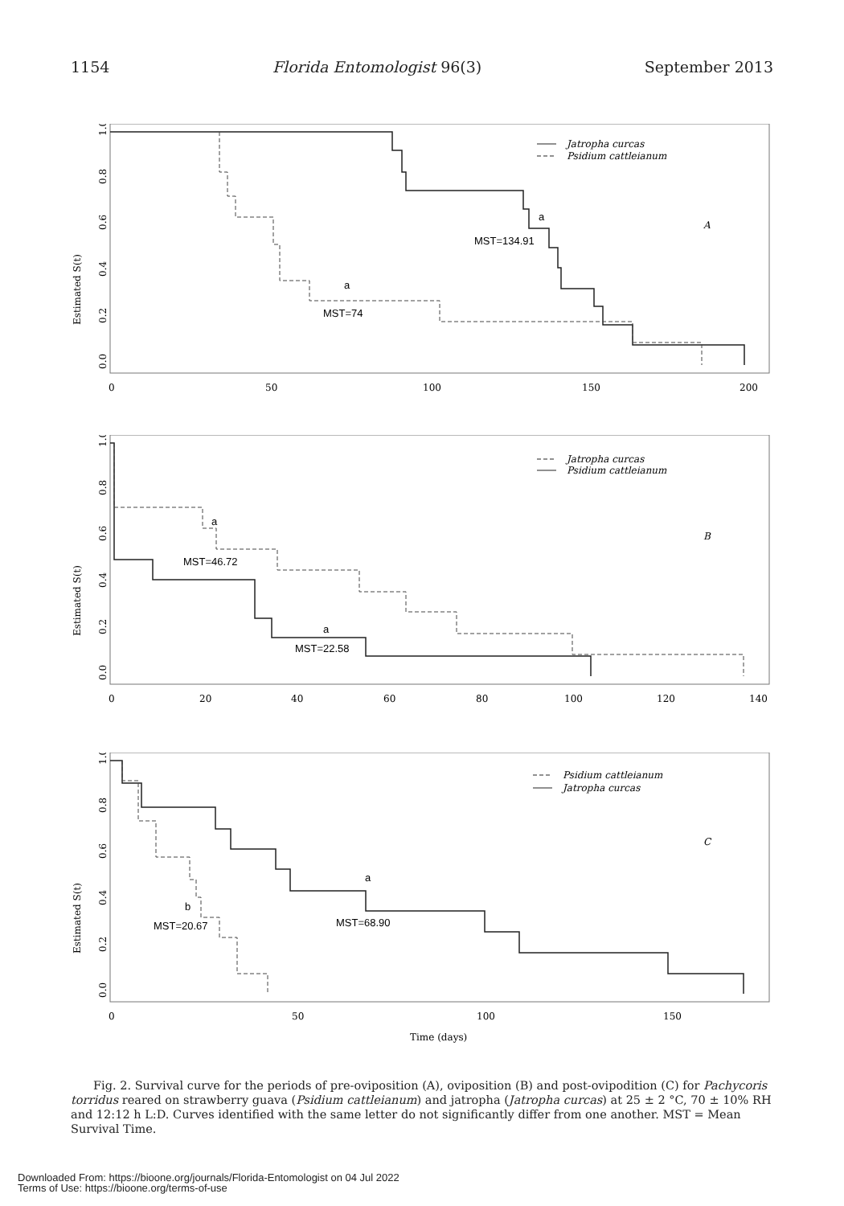1154 Florida Entomologist 96(3) September 2013
Estimated S(t)
1.0
0.8
0.6
0.4
0.2
0.0
0
50
100
150
200
Jatropha curcas
Psidium cattleianum
a
MST=134.91
a
MST=74
A
Estimated S(t)
1.0
0.8
0.6
0.4
0.2
0.0
0
20
40
60
80
100
120
140
Jatropha curcas
Psidium cattleianum
a
MST=46.72
a
MST=22.58
B
Estimated S(t)
1.0
0.8
0.6
0.4
0.2
0.0
0
50
100
150
Time (days)
Psidium cattleianum
Jatropha curcas
a
MST=68.90
b
MST=20.67
C
Fig. 2. Survival curve for the periods of pre-oviposition (A), oviposition (B) and post-ovipodition (C) for Pachycoris torridus reared on strawberry guava (Psidium cattleianum) and jatropha (Jatropha curcas) at 25 ± 2 °C, 70 ± 10% RH and 12:12 h L:D. Curves identified with the same letter do not significantly differ from one another. MST = Mean Survival Time.
Downloaded From: https://bioone.org/journals/Florida-Entomologist on 04 Jul 2022
Terms of Use: https://bioone.org/terms-of-use